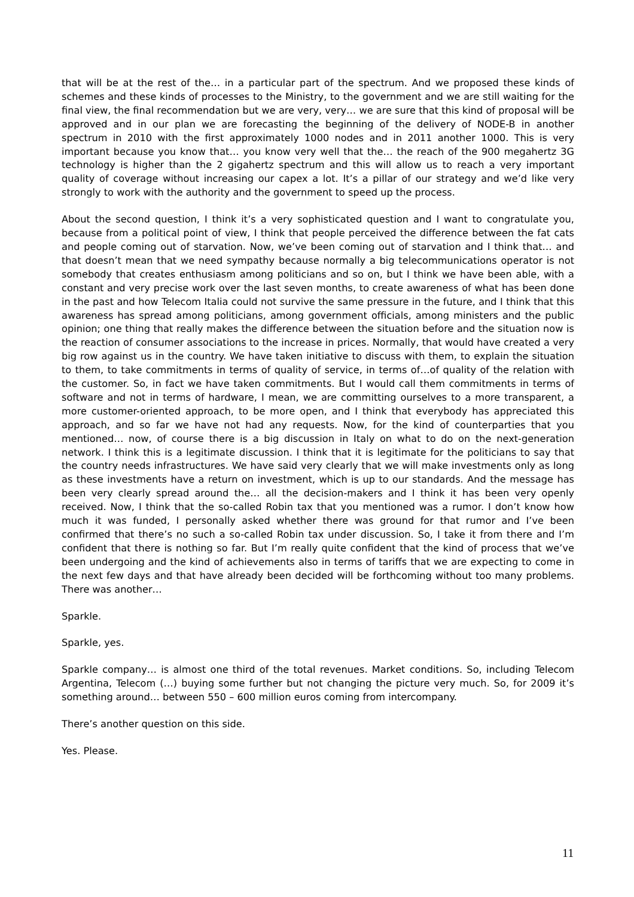that will be at the rest of the… in a particular part of the spectrum. And we proposed these kinds of schemes and these kinds of processes to the Ministry, to the government and we are still waiting for the final view, the final recommendation but we are very, very… we are sure that this kind of proposal will be approved and in our plan we are forecasting the beginning of the delivery of NODE-B in another spectrum in 2010 with the first approximately 1000 nodes and in 2011 another 1000. This is very important because you know that… you know very well that the… the reach of the 900 megahertz 3G technology is higher than the 2 gigahertz spectrum and this will allow us to reach a very important quality of coverage without increasing our capex a lot. It’s a pillar of our strategy and we’d like very strongly to work with the authority and the government to speed up the process.
About the second question, I think it’s a very sophisticated question and I want to congratulate you, because from a political point of view, I think that people perceived the difference between the fat cats and people coming out of starvation. Now, we’ve been coming out of starvation and I think that… and that doesn’t mean that we need sympathy because normally a big telecommunications operator is not somebody that creates enthusiasm among politicians and so on, but I think we have been able, with a constant and very precise work over the last seven months, to create awareness of what has been done in the past and how Telecom Italia could not survive the same pressure in the future, and I think that this awareness has spread among politicians, among government officials, among ministers and the public opinion; one thing that really makes the difference between the situation before and the situation now is the reaction of consumer associations to the increase in prices. Normally, that would have created a very big row against us in the country. We have taken initiative to discuss with them, to explain the situation to them, to take commitments in terms of quality of service, in terms of…of quality of the relation with the customer. So, in fact we have taken commitments. But I would call them commitments in terms of software and not in terms of hardware, I mean, we are committing ourselves to a more transparent, a more customer-oriented approach, to be more open, and I think that everybody has appreciated this approach, and so far we have not had any requests. Now, for the kind of counterparties that you mentioned… now, of course there is a big discussion in Italy on what to do on the next-generation network. I think this is a legitimate discussion. I think that it is legitimate for the politicians to say that the country needs infrastructures. We have said very clearly that we will make investments only as long as these investments have a return on investment, which is up to our standards. And the message has been very clearly spread around the… all the decision-makers and I think it has been very openly received. Now, I think that the so-called Robin tax that you mentioned was a rumor. I don’t know how much it was funded, I personally asked whether there was ground for that rumor and I’ve been confirmed that there’s no such a so-called Robin tax under discussion. So, I take it from there and I’m confident that there is nothing so far. But I’m really quite confident that the kind of process that we’ve been undergoing and the kind of achievements also in terms of tariffs that we are expecting to come in the next few days and that have already been decided will be forthcoming without too many problems. There was another…
Sparkle.
Sparkle, yes.
Sparkle company… is almost one third of the total revenues. Market conditions. So, including Telecom Argentina, Telecom (…) buying some further but not changing the picture very much. So, for 2009 it’s something around… between 550 – 600 million euros coming from intercompany.
There’s another question on this side.
Yes. Please.
11